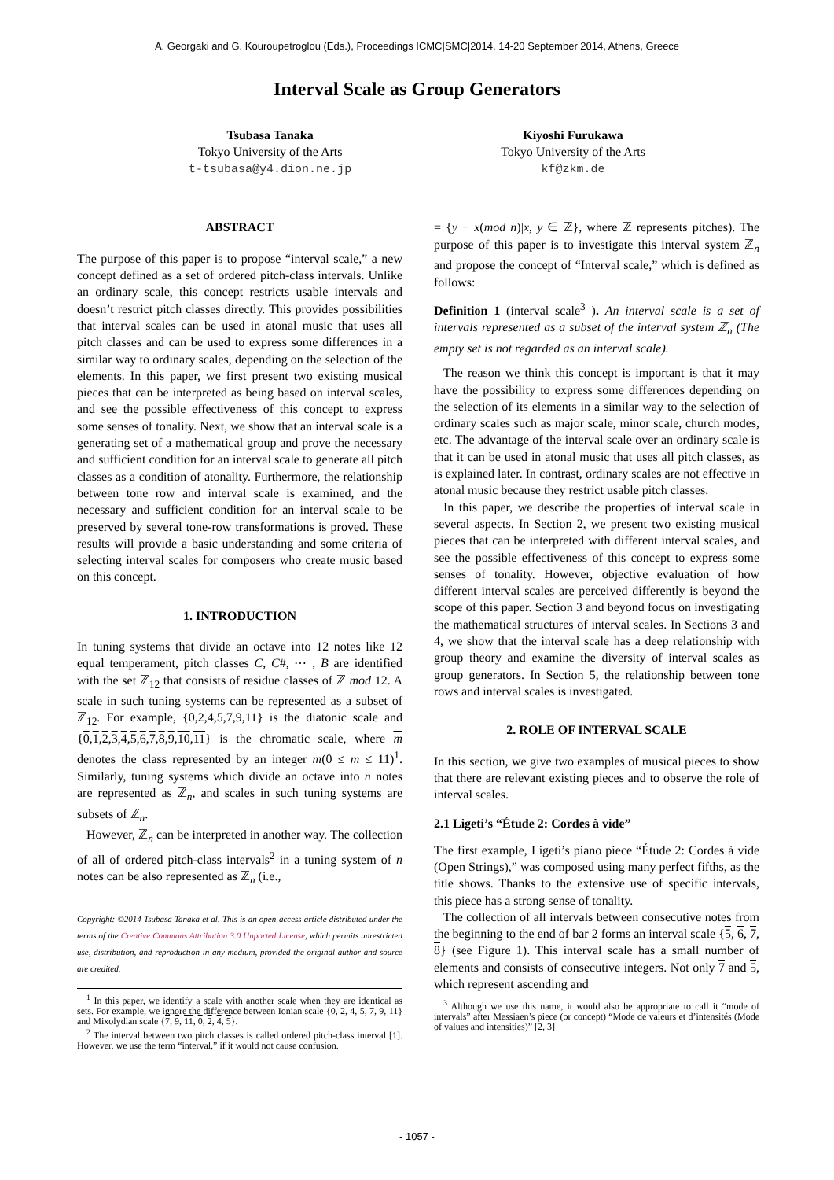A. Georgaki and G. Kouroupetroglou (Eds.), Proceedings ICMC|SMC|2014, 14-20 September 2014, Athens, Greece
Interval Scale as Group Generators
Tsubasa Tanaka
Tokyo University of the Arts
t-tsubasa@y4.dion.ne.jp
Kiyoshi Furukawa
Tokyo University of the Arts
kf@zkm.de
ABSTRACT
The purpose of this paper is to propose “interval scale,” a new concept defined as a set of ordered pitch-class intervals. Unlike an ordinary scale, this concept restricts usable intervals and doesn’t restrict pitch classes directly. This provides possibilities that interval scales can be used in atonal music that uses all pitch classes and can be used to express some differences in a similar way to ordinary scales, depending on the selection of the elements. In this paper, we first present two existing musical pieces that can be interpreted as being based on interval scales, and see the possible effectiveness of this concept to express some senses of tonality. Next, we show that an interval scale is a generating set of a mathematical group and prove the necessary and sufficient condition for an interval scale to generate all pitch classes as a condition of atonality. Furthermore, the relationship between tone row and interval scale is examined, and the necessary and sufficient condition for an interval scale to be preserved by several tone-row transformations is proved. These results will provide a basic understanding and some criteria of selecting interval scales for composers who create music based on this concept.
1. INTRODUCTION
In tuning systems that divide an octave into 12 notes like 12 equal temperament, pitch classes C, C#, ⋯ , B are identified with the set ℤ<sub>12</sub> that consists of residue classes of ℤ mod 12. A scale in such tuning systems can be represented as a subset of ℤ<sub>12</sub>. For example, {0,2,4,5,7,9,11} is the diatonic scale and {0,1,2,3,4,5,6,7,8,9,10,11} is the chromatic scale, where m denotes the class represented by an integer m(0 ≤ m ≤ 11)<sup>1</sup>. Similarly, tuning systems which divide an octave into n notes are represented as ℤ<sub>n</sub>, and scales in such tuning systems are subsets of ℤ<sub>n</sub>.
However, ℤ<sub>n</sub> can be interpreted in another way. The collection of all of ordered pitch-class intervals<sup>2</sup> in a tuning system of n notes can be also represented as ℤ<sub>n</sub> (i.e.,
Copyright: ©2014 Tsubasa Tanaka et al. This is an open-access article distributed under the terms of the Creative Commons Attribution 3.0 Unported License, which permits unrestricted use, distribution, and reproduction in any medium, provided the original author and source are credited.
<sup>1</sup> In this paper, we identify a scale with another scale when they are identical as sets. For example, we ignore the difference between Ionian scale {0, 2, 4, 5, 7, 9, 11} and Mixolydian scale {7, 9, 11, 0, 2, 4, 5}.
<sup>2</sup> The interval between two pitch classes is called ordered pitch-class interval [1]. However, we use the term “interval,” if it would not cause confusion.
= {y − x(mod n)|x, y ∈ ℤ}, where ℤ represents pitches). The purpose of this paper is to investigate this interval system ℤ<sub>n</sub> and propose the concept of “Interval scale,” which is defined as follows:
Definition 1 (interval scale<sup>3</sup> ). An interval scale is a set of intervals represented as a subset of the interval system ℤ<sub>n</sub> (The empty set is not regarded as an interval scale).
The reason we think this concept is important is that it may have the possibility to express some differences depending on the selection of its elements in a similar way to the selection of ordinary scales such as major scale, minor scale, church modes, etc. The advantage of the interval scale over an ordinary scale is that it can be used in atonal music that uses all pitch classes, as is explained later. In contrast, ordinary scales are not effective in atonal music because they restrict usable pitch classes.
In this paper, we describe the properties of interval scale in several aspects. In Section 2, we present two existing musical pieces that can be interpreted with different interval scales, and see the possible effectiveness of this concept to express some senses of tonality. However, objective evaluation of how different interval scales are perceived differently is beyond the scope of this paper. Section 3 and beyond focus on investigating the mathematical structures of interval scales. In Sections 3 and 4, we show that the interval scale has a deep relationship with group theory and examine the diversity of interval scales as group generators. In Section 5, the relationship between tone rows and interval scales is investigated.
2. ROLE OF INTERVAL SCALE
In this section, we give two examples of musical pieces to show that there are relevant existing pieces and to observe the role of interval scales.
2.1 Ligeti’s “Étude 2: Cordes à vide”
The first example, Ligeti’s piano piece “Étude 2: Cordes à vide (Open Strings),” was composed using many perfect fifths, as the title shows. Thanks to the extensive use of specific intervals, this piece has a strong sense of tonality.
The collection of all intervals between consecutive notes from the beginning to the end of bar 2 forms an interval scale {5, 6, 7, 8} (see Figure 1). This interval scale has a small number of elements and consists of consecutive integers. Not only 7 and 5, which represent ascending and
<sup>3</sup> Although we use this name, it would also be appropriate to call it “mode of intervals” after Messiaen’s piece (or concept) “Mode de valeurs et d’intensités (Mode of values and intensities)” [2, 3]
- 1057 -